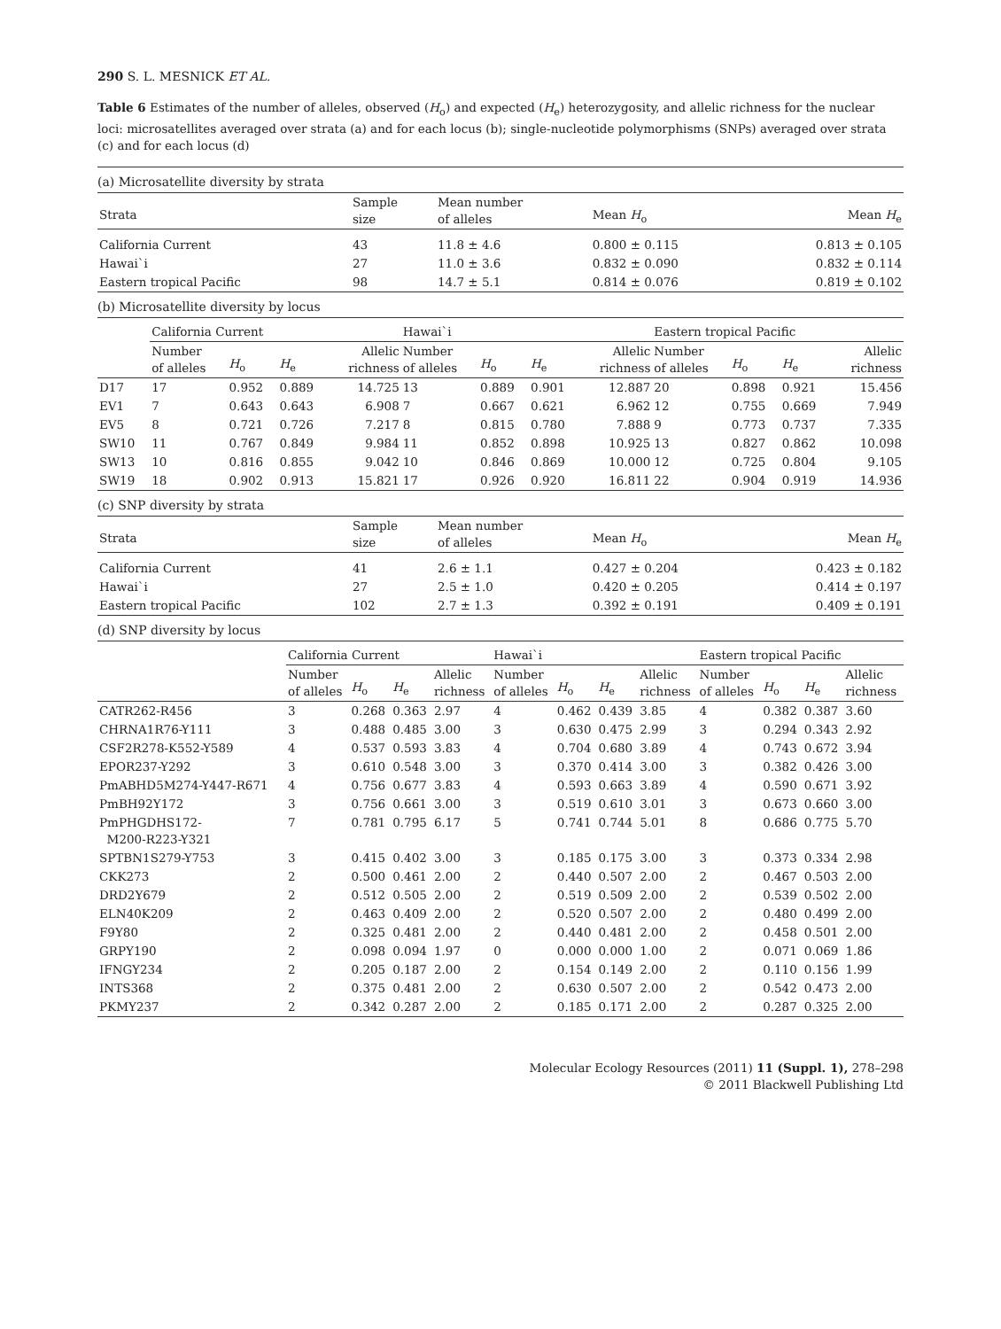290 S. L. MESNICK ET AL.
Table 6 Estimates of the number of alleles, observed (H<sub>o</sub>) and expected (H<sub>e</sub>) heterozygosity, and allelic richness for the nuclear loci: microsatellites averaged over strata (a) and for each locus (b); single-nucleotide polymorphisms (SNPs) averaged over strata (c) and for each locus (d)
(a) Microsatellite diversity by strata
| Strata | Sample size | Mean number of alleles | Mean H<sub>o</sub> | Mean H<sub>e</sub> |
| --- | --- | --- | --- | --- |
| California Current | 43 | 11.8 ± 4.6 | 0.800 ± 0.115 | 0.813 ± 0.105 |
| Hawai`i | 27 | 11.0 ± 3.6 | 0.832 ± 0.090 | 0.832 ± 0.114 |
| Eastern tropical Pacific | 98 | 14.7 ± 5.1 | 0.814 ± 0.076 | 0.819 ± 0.102 |
(b) Microsatellite diversity by locus
| | California Current | | | | Hawai`i | | | | Eastern tropical Pacific | | | |
| --- | --- | --- | --- | --- | --- | --- | --- | --- | --- | --- | --- | --- |
| | Number of alleles | H<sub>o</sub> | H<sub>e</sub> | Allelic richness | Number of alleles | H<sub>o</sub> | H<sub>e</sub> | Allelic richness | Number of alleles | H<sub>o</sub> | H<sub>e</sub> | Allelic richness |
| D17 | 17 | 0.952 | 0.889 | 14.725 | 13 | 0.889 | 0.901 | 12.887 | 20 | 0.898 | 0.921 | 15.456 |
| EV1 | 7 | 0.643 | 0.643 | 6.908 | 7 | 0.667 | 0.621 | 6.962 | 12 | 0.755 | 0.669 | 7.949 |
| EV5 | 8 | 0.721 | 0.726 | 7.217 | 8 | 0.815 | 0.780 | 7.888 | 9 | 0.773 | 0.737 | 7.335 |
| SW10 | 11 | 0.767 | 0.849 | 9.984 | 11 | 0.852 | 0.898 | 10.925 | 13 | 0.827 | 0.862 | 10.098 |
| SW13 | 10 | 0.816 | 0.855 | 9.042 | 10 | 0.846 | 0.869 | 10.000 | 12 | 0.725 | 0.804 | 9.105 |
| SW19 | 18 | 0.902 | 0.913 | 15.821 | 17 | 0.926 | 0.920 | 16.811 | 22 | 0.904 | 0.919 | 14.936 |
(c) SNP diversity by strata
| Strata | Sample size | Mean number of alleles | Mean H<sub>o</sub> | Mean H<sub>e</sub> |
| --- | --- | --- | --- | --- |
| California Current | 41 | 2.6 ± 1.1 | 0.427 ± 0.204 | 0.423 ± 0.182 |
| Hawai`i | 27 | 2.5 ± 1.0 | 0.420 ± 0.205 | 0.414 ± 0.197 |
| Eastern tropical Pacific | 102 | 2.7 ± 1.3 | 0.392 ± 0.191 | 0.409 ± 0.191 |
(d) SNP diversity by locus
| | California Current | | | | Hawai`i | | | | Eastern tropical Pacific | | | |
| --- | --- | --- | --- | --- | --- | --- | --- | --- | --- | --- | --- | --- |
| | Number of alleles | H<sub>o</sub> | H<sub>e</sub> | Allelic richness | Number of alleles | H<sub>o</sub> | H<sub>e</sub> | Allelic richness | Number of alleles | H<sub>o</sub> | H<sub>e</sub> | Allelic richness |
| CATR262-R456 | 3 | 0.268 | 0.363 | 2.97 | 4 | 0.462 | 0.439 | 3.85 | 4 | 0.382 | 0.387 | 3.60 |
| CHRNA1R76-Y111 | 3 | 0.488 | 0.485 | 3.00 | 3 | 0.630 | 0.475 | 2.99 | 3 | 0.294 | 0.343 | 2.92 |
| CSF2R278-K552-Y589 | 4 | 0.537 | 0.593 | 3.83 | 4 | 0.704 | 0.680 | 3.89 | 4 | 0.743 | 0.672 | 3.94 |
| EPOR237-Y292 | 3 | 0.610 | 0.548 | 3.00 | 3 | 0.370 | 0.414 | 3.00 | 3 | 0.382 | 0.426 | 3.00 |
| PmABHD5M274-Y447-R671 | 4 | 0.756 | 0.677 | 3.83 | 4 | 0.593 | 0.663 | 3.89 | 4 | 0.590 | 0.671 | 3.92 |
| PmBH92Y172 | 3 | 0.756 | 0.661 | 3.00 | 3 | 0.519 | 0.610 | 3.01 | 3 | 0.673 | 0.660 | 3.00 |
| PmPHGDHS172- M200-R223-Y321 | 7 | 0.781 | 0.795 | 6.17 | 5 | 0.741 | 0.744 | 5.01 | 8 | 0.686 | 0.775 | 5.70 |
| SPTBN1S279-Y753 | 3 | 0.415 | 0.402 | 3.00 | 3 | 0.185 | 0.175 | 3.00 | 3 | 0.373 | 0.334 | 2.98 |
| CKK273 | 2 | 0.500 | 0.461 | 2.00 | 2 | 0.440 | 0.507 | 2.00 | 2 | 0.467 | 0.503 | 2.00 |
| DRD2Y679 | 2 | 0.512 | 0.505 | 2.00 | 2 | 0.519 | 0.509 | 2.00 | 2 | 0.539 | 0.502 | 2.00 |
| ELN40K209 | 2 | 0.463 | 0.409 | 2.00 | 2 | 0.520 | 0.507 | 2.00 | 2 | 0.480 | 0.499 | 2.00 |
| F9Y80 | 2 | 0.325 | 0.481 | 2.00 | 2 | 0.440 | 0.481 | 2.00 | 2 | 0.458 | 0.501 | 2.00 |
| GRPY190 | 2 | 0.098 | 0.094 | 1.97 | 0 | 0.000 | 0.000 | 1.00 | 2 | 0.071 | 0.069 | 1.86 |
| IFNGY234 | 2 | 0.205 | 0.187 | 2.00 | 2 | 0.154 | 0.149 | 2.00 | 2 | 0.110 | 0.156 | 1.99 |
| INTS368 | 2 | 0.375 | 0.481 | 2.00 | 2 | 0.630 | 0.507 | 2.00 | 2 | 0.542 | 0.473 | 2.00 |
| PKMY237 | 2 | 0.342 | 0.287 | 2.00 | 2 | 0.185 | 0.171 | 2.00 | 2 | 0.287 | 0.325 | 2.00 |
Molecular Ecology Resources (2011) 11 (Suppl. 1), 278–298
© 2011 Blackwell Publishing Ltd